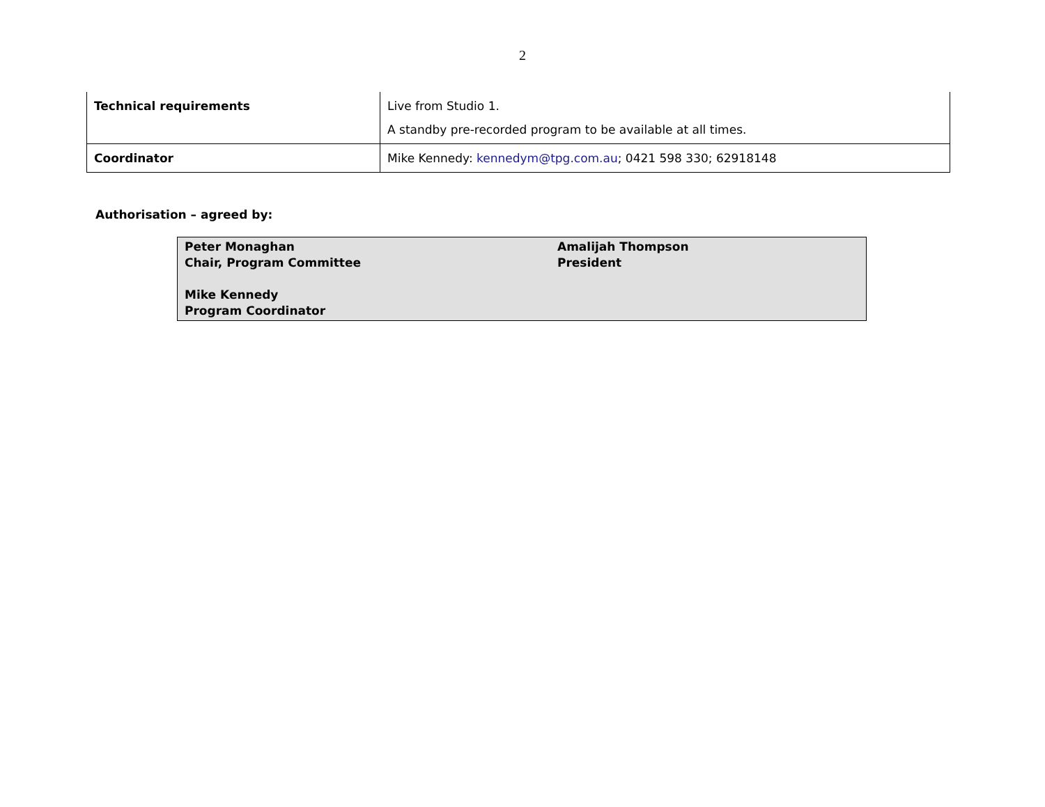2
| Technical requirements | Live from Studio 1. A standby pre-recorded program to be available at all times. |
| Coordinator | Mike Kennedy: kennedym@tpg.com.au ; 0421 598 330; 62918148 |
Authorisation – agreed by:
| Peter Monaghan Chair, Program Committee Mike Kennedy Program Coordinator | Amalijah Thompson President |